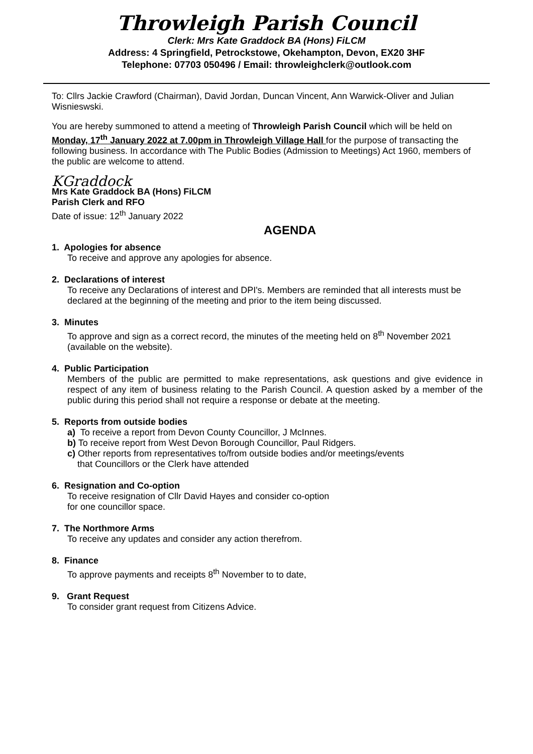Throwleigh Parish Council
Clerk: Mrs Kate Graddock BA (Hons) FiLCM
Address: 4 Springfield, Petrockstowe, Okehampton, Devon, EX20 3HF
Telephone: 07703 050496 / Email: throwleighclerk@outlook.com
To: Cllrs Jackie Crawford (Chairman), David Jordan, Duncan Vincent, Ann Warwick-Oliver and Julian Wisnieswski.
You are hereby summoned to attend a meeting of Throwleigh Parish Council which will be held on Monday, 17<sup>th</sup> January 2022 at 7.00pm in Throwleigh Village Hall for the purpose of transacting the following business. In accordance with The Public Bodies (Admission to Meetings) Act 1960, members of the public are welcome to attend.
KGraddock
Mrs Kate Graddock BA (Hons) FiLCM
Parish Clerk and RFO
Date of issue: 12<sup>th</sup> January 2022
AGENDA
1. Apologies for absence
To receive and approve any apologies for absence.
2. Declarations of interest
To receive any Declarations of interest and DPI's. Members are reminded that all interests must be declared at the beginning of the meeting and prior to the item being discussed.
3. Minutes
To approve and sign as a correct record, the minutes of the meeting held on 8<sup>th</sup> November 2021 (available on the website).
4. Public Participation
Members of the public are permitted to make representations, ask questions and give evidence in respect of any item of business relating to the Parish Council. A question asked by a member of the public during this period shall not require a response or debate at the meeting.
5. Reports from outside bodies
a) To receive a report from Devon County Councillor, J McInnes.
b) To receive report from West Devon Borough Councillor, Paul Ridgers.
c) Other reports from representatives to/from outside bodies and/or meetings/events
that Councillors or the Clerk have attended
6. Resignation and Co-option
To receive resignation of Cllr David Hayes and consider co-option
for one councillor space.
7. The Northmore Arms
To receive any updates and consider any action therefrom.
8. Finance
To approve payments and receipts 8<sup>th</sup> November to to date,
9. Grant Request
To consider grant request from Citizens Advice.